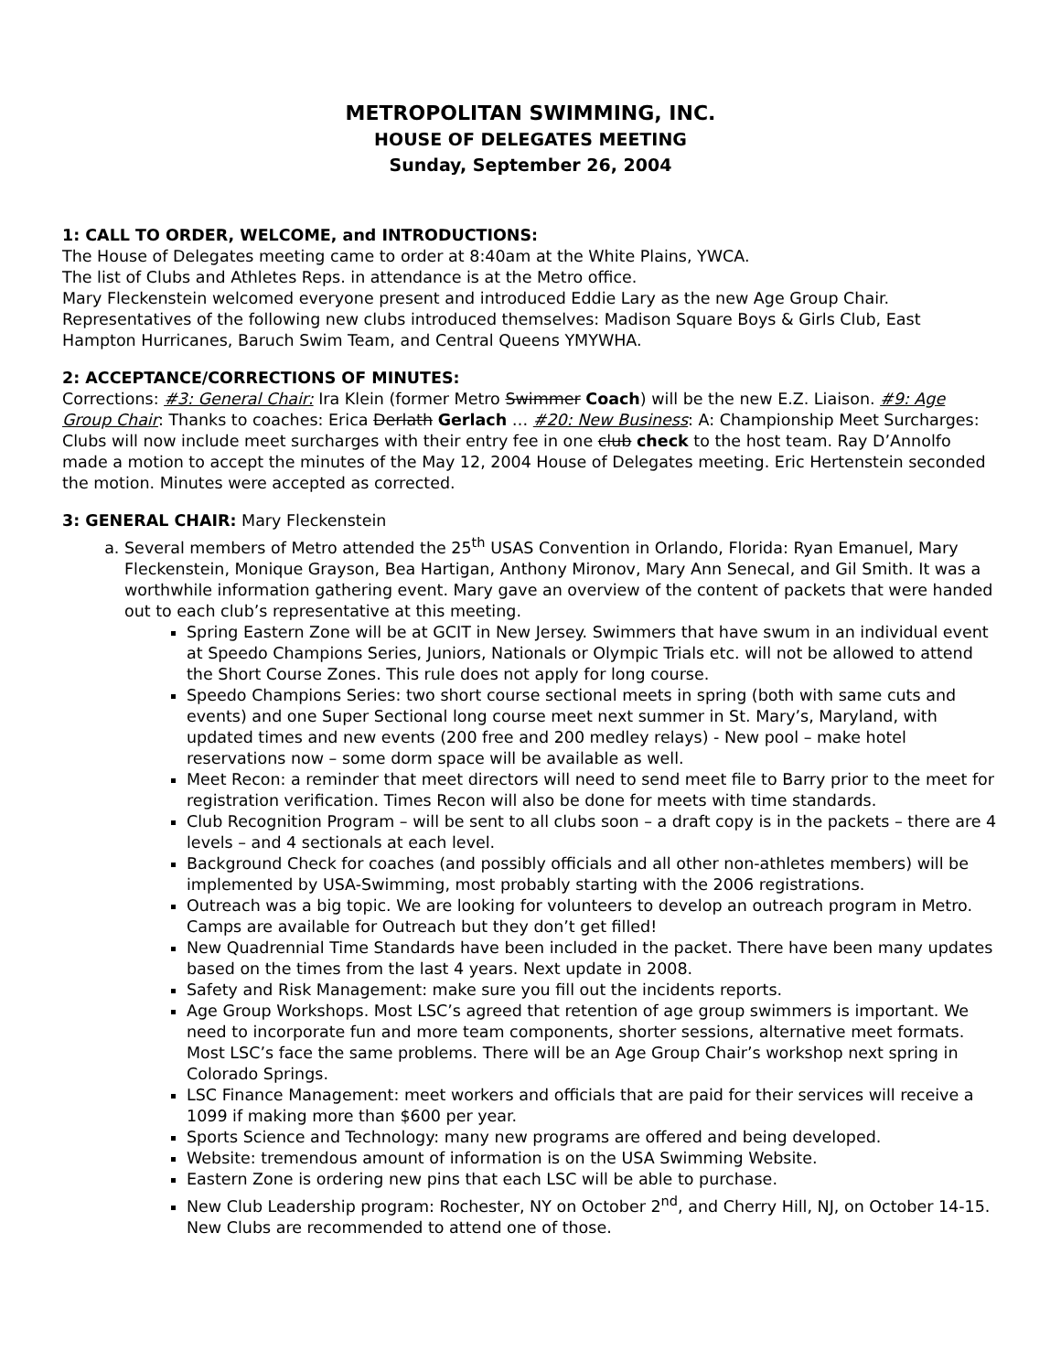METROPOLITAN SWIMMING, INC.
HOUSE OF DELEGATES MEETING
Sunday, September 26, 2004
1: CALL TO ORDER, WELCOME, and INTRODUCTIONS:
The House of Delegates meeting came to order at 8:40am at the White Plains, YWCA.
The list of Clubs and Athletes Reps. in attendance is at the Metro office.
Mary Fleckenstein welcomed everyone present and introduced Eddie Lary as the new Age Group Chair. Representatives of the following new clubs introduced themselves: Madison Square Boys & Girls Club, East Hampton Hurricanes, Baruch Swim Team, and Central Queens YMYWHA.
2: ACCEPTANCE/CORRECTIONS OF MINUTES:
Corrections: #3: General Chair: Ira Klein (former Metro Swimmer Coach) will be the new E.Z. Liaison. #9: Age Group Chair: Thanks to coaches: Erica Derlath Gerlach … #20: New Business: A: Championship Meet Surcharges: Clubs will now include meet surcharges with their entry fee in one club check to the host team. Ray D’Annolfo made a motion to accept the minutes of the May 12, 2004 House of Delegates meeting. Eric Hertenstein seconded the motion. Minutes were accepted as corrected.
3: GENERAL CHAIR: Mary Fleckenstein
a. Several members of Metro attended the 25<sup>th</sup> USAS Convention in Orlando, Florida: Ryan Emanuel, Mary Fleckenstein, Monique Grayson, Bea Hartigan, Anthony Mironov, Mary Ann Senecal, and Gil Smith. It was a worthwhile information gathering event. Mary gave an overview of the content of packets that were handed out to each club’s representative at this meeting.
Spring Eastern Zone will be at GCIT in New Jersey. Swimmers that have swum in an individual event at Speedo Champions Series, Juniors, Nationals or Olympic Trials etc. will not be allowed to attend the Short Course Zones. This rule does not apply for long course.
Speedo Champions Series: two short course sectional meets in spring (both with same cuts and events) and one Super Sectional long course meet next summer in St. Mary’s, Maryland, with updated times and new events (200 free and 200 medley relays) - New pool – make hotel reservations now – some dorm space will be available as well.
Meet Recon: a reminder that meet directors will need to send meet file to Barry prior to the meet for registration verification. Times Recon will also be done for meets with time standards.
Club Recognition Program – will be sent to all clubs soon – a draft copy is in the packets – there are 4 levels – and 4 sectionals at each level.
Background Check for coaches (and possibly officials and all other non-athletes members) will be implemented by USA-Swimming, most probably starting with the 2006 registrations.
Outreach was a big topic. We are looking for volunteers to develop an outreach program in Metro. Camps are available for Outreach but they don’t get filled!
New Quadrennial Time Standards have been included in the packet. There have been many updates based on the times from the last 4 years. Next update in 2008.
Safety and Risk Management: make sure you fill out the incidents reports.
Age Group Workshops. Most LSC’s agreed that retention of age group swimmers is important. We need to incorporate fun and more team components, shorter sessions, alternative meet formats. Most LSC’s face the same problems. There will be an Age Group Chair’s workshop next spring in Colorado Springs.
LSC Finance Management: meet workers and officials that are paid for their services will receive a 1099 if making more than $600 per year.
Sports Science and Technology: many new programs are offered and being developed.
Website: tremendous amount of information is on the USA Swimming Website.
Eastern Zone is ordering new pins that each LSC will be able to purchase.
New Club Leadership program: Rochester, NY on October 2<sup>nd</sup>, and Cherry Hill, NJ, on October 14-15. New Clubs are recommended to attend one of those.